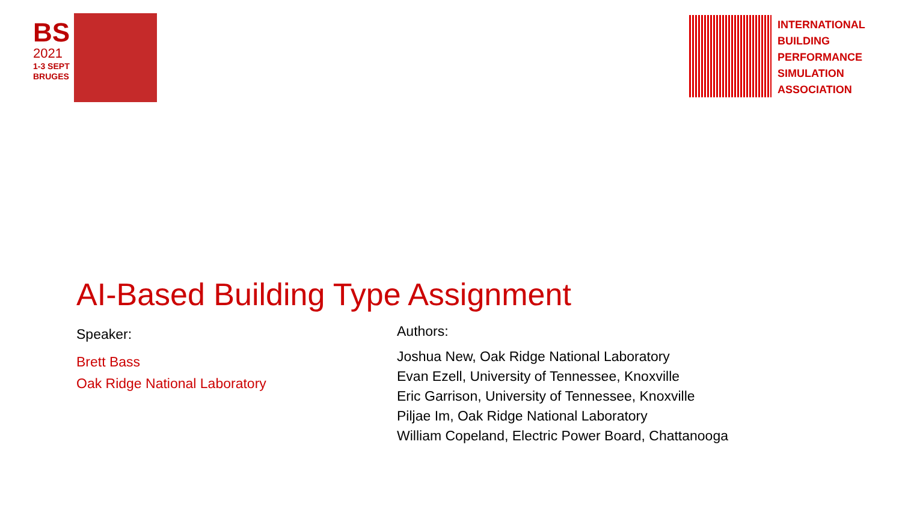BS
2021
1-3 SEPT
BRUGES
INTERNATIONAL
BUILDING
PERFORMANCE
SIMULATION
ASSOCIATION
AI-Based Building Type Assignment
Speaker:
Brett Bass
Oak Ridge National Laboratory
Authors:
Joshua New, Oak Ridge National Laboratory
Evan Ezell, University of Tennessee, Knoxville
Eric Garrison, University of Tennessee, Knoxville
Piljae Im, Oak Ridge National Laboratory
William Copeland, Electric Power Board, Chattanooga